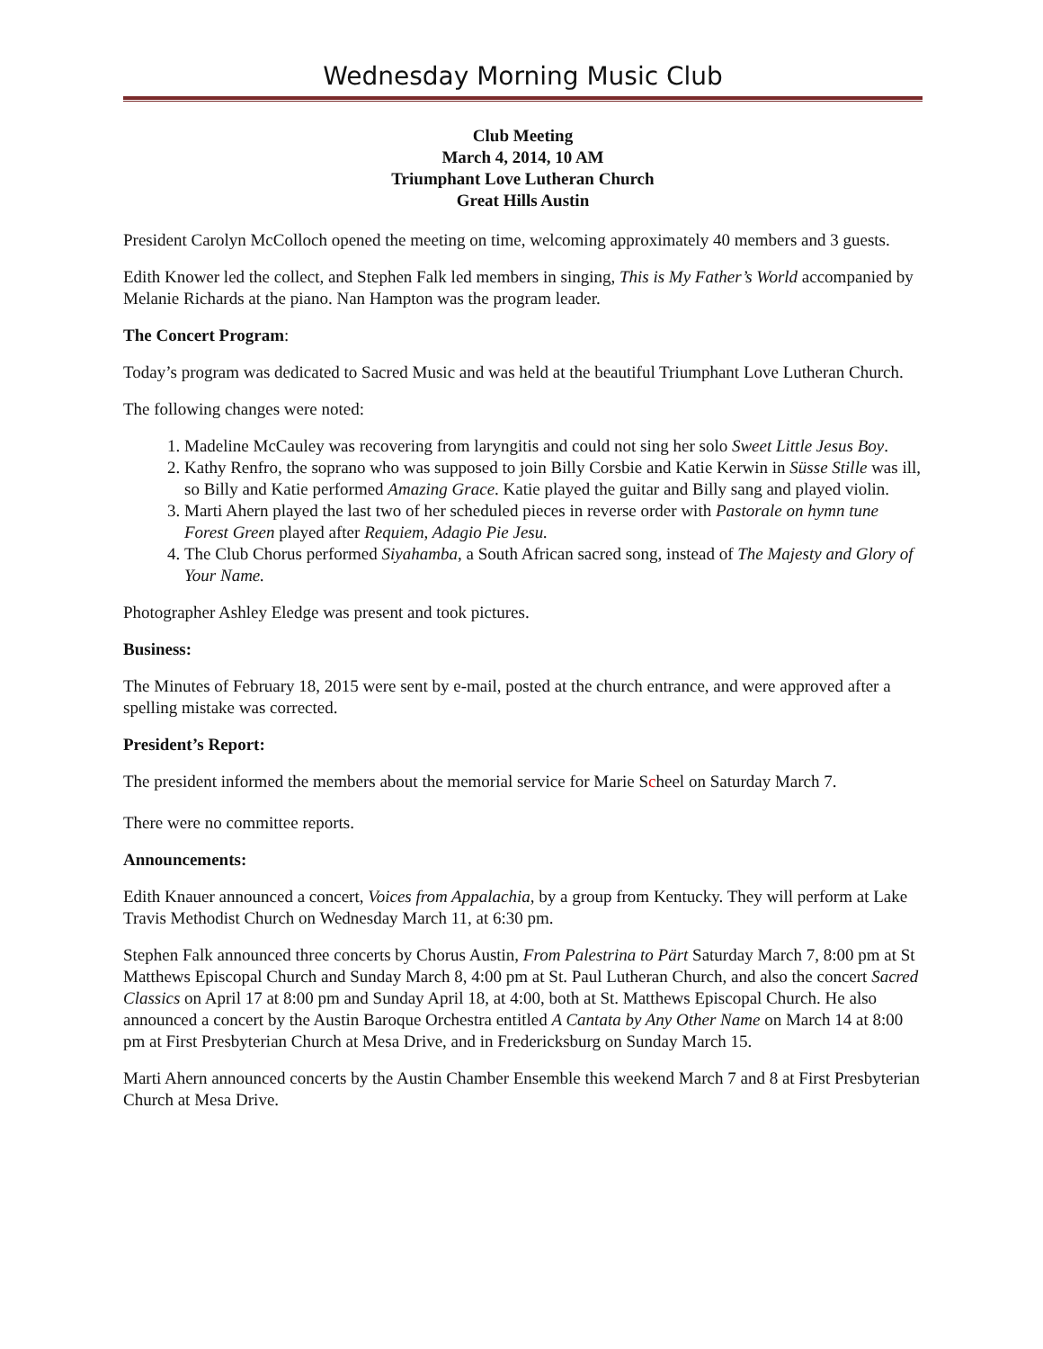Wednesday Morning Music Club
Club Meeting
March 4, 2014, 10 AM
Triumphant Love Lutheran Church
Great Hills Austin
President Carolyn McColloch opened the meeting on time, welcoming approximately 40 members and 3 guests.
Edith Knower led the collect, and Stephen Falk led members in singing, This is My Father’s World accompanied by Melanie Richards at the piano. Nan Hampton was the program leader.
The Concert Program:
Today’s program was dedicated to Sacred Music and was held at the beautiful Triumphant Love Lutheran Church.
The following changes were noted:
1. Madeline McCauley was recovering from laryngitis and could not sing her solo Sweet Little Jesus Boy.
2. Kathy Renfro, the soprano who was supposed to join Billy Corsbie and Katie Kerwin in Süsse Stille was ill, so Billy and Katie performed Amazing Grace. Katie played the guitar and Billy sang and played violin.
3. Marti Ahern played the last two of her scheduled pieces in reverse order with Pastorale on hymn tune Forest Green played after Requiem, Adagio Pie Jesu.
4. The Club Chorus performed Siyahamba, a South African sacred song, instead of The Majesty and Glory of Your Name.
Photographer Ashley Eledge was present and took pictures.
Business:
The Minutes of February 18, 2015 were sent by e-mail, posted at the church entrance, and were approved after a spelling mistake was corrected.
President’s Report:
The president informed the members about the memorial service for Marie Scheel on Saturday March 7.
There were no committee reports.
Announcements:
Edith Knauer announced a concert, Voices from Appalachia, by a group from Kentucky. They will perform at Lake Travis Methodist Church on Wednesday March 11, at 6:30 pm.
Stephen Falk announced three concerts by Chorus Austin, From Palestrina to Pärt Saturday March 7, 8:00 pm at St Matthews Episcopal Church and Sunday March 8, 4:00 pm at St. Paul Lutheran Church, and also the concert Sacred Classics on April 17 at 8:00 pm and Sunday April 18, at 4:00, both at St. Matthews Episcopal Church. He also announced a concert by the Austin Baroque Orchestra entitled A Cantata by Any Other Name on March 14 at 8:00 pm at First Presbyterian Church at Mesa Drive, and in Fredericksburg on Sunday March 15.
Marti Ahern announced concerts by the Austin Chamber Ensemble this weekend March 7 and 8 at First Presbyterian Church at Mesa Drive.